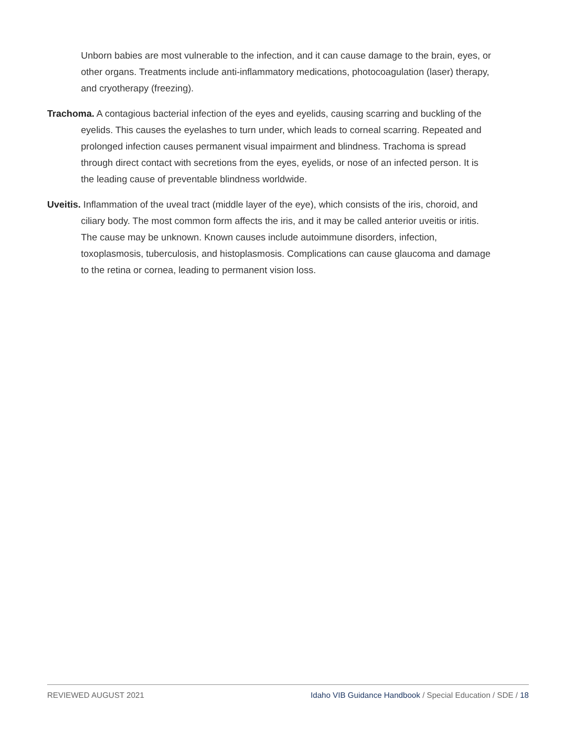Unborn babies are most vulnerable to the infection, and it can cause damage to the brain, eyes, or other organs. Treatments include anti-inflammatory medications, photocoagulation (laser) therapy, and cryotherapy (freezing).
Trachoma. A contagious bacterial infection of the eyes and eyelids, causing scarring and buckling of the eyelids. This causes the eyelashes to turn under, which leads to corneal scarring. Repeated and prolonged infection causes permanent visual impairment and blindness. Trachoma is spread through direct contact with secretions from the eyes, eyelids, or nose of an infected person. It is the leading cause of preventable blindness worldwide.
Uveitis. Inflammation of the uveal tract (middle layer of the eye), which consists of the iris, choroid, and ciliary body. The most common form affects the iris, and it may be called anterior uveitis or iritis. The cause may be unknown. Known causes include autoimmune disorders, infection, toxoplasmosis, tuberculosis, and histoplasmosis. Complications can cause glaucoma and damage to the retina or cornea, leading to permanent vision loss.
REVIEWED AUGUST 2021 Idaho VIB Guidance Handbook / Special Education / SDE / 18